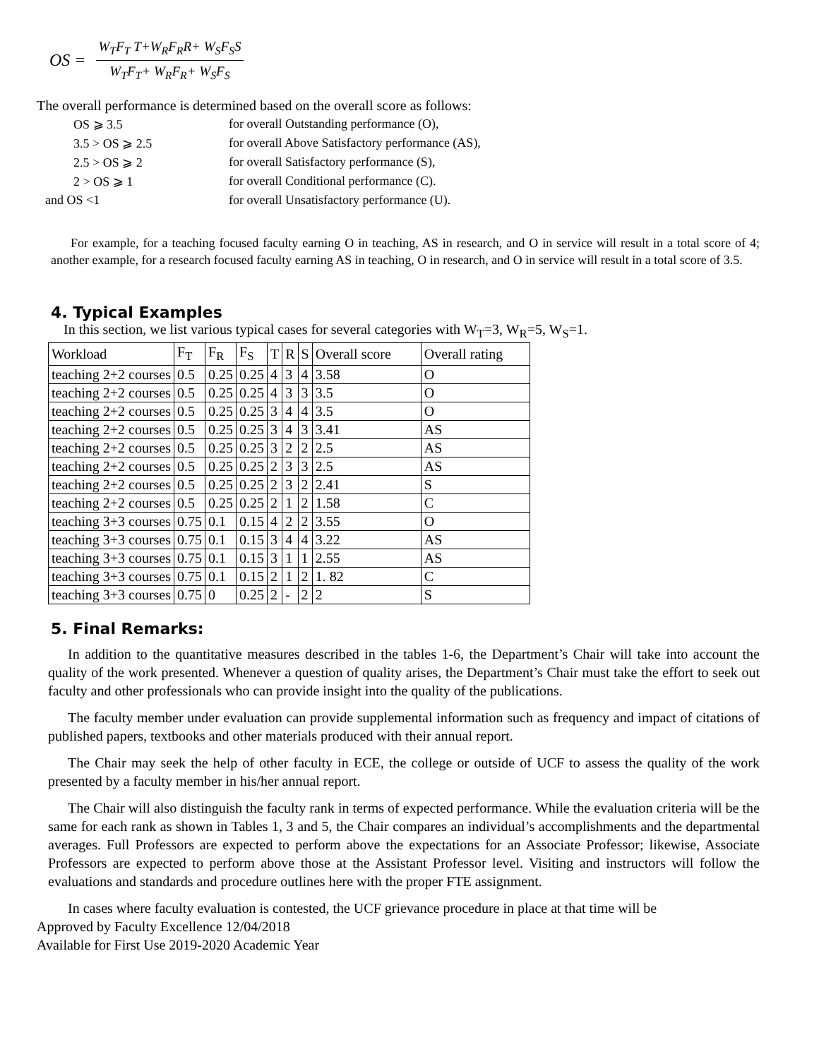OS =
W<sub>T</sub>F<sub>T</sub> T+W<sub>R</sub>F<sub>R</sub>R+ W<sub>S</sub>F<sub>S</sub>S
W<sub>T</sub>F<sub>T</sub>+ W<sub>R</sub>F<sub>R</sub>+ W<sub>S</sub>F<sub>S</sub>
The overall performance is determined based on the overall score as follows:
OS ⩾ 3.5 for overall Outstanding performance (O), 3.5 > OS ⩾ 2.5 for overall Above Satisfactory performance (AS), 2.5 > OS ⩾ 2 for overall Satisfactory performance (S), 2 > OS ⩾ 1 for overall Conditional performance (C). and OS <1 for overall Unsatisfactory performance (U).
For example, for a teaching focused faculty earning O in teaching, AS in research, and O in service will result in a total score of 4; another example, for a research focused faculty earning AS in teaching, O in research, and O in service will result in a total score of 3.5.
4. Typical Examples
In this section, we list various typical cases for several categories with W<sub>T</sub>=3, W<sub>R</sub>=5, W<sub>S</sub>=1.
| Workload | F<sub>T</sub> | F<sub>R</sub> | F<sub>S</sub> | T | R | S | Overall score | Overall rating |
| --- | --- | --- | --- | --- | --- | --- | --- | --- |
| teaching 2+2 courses | 0.5 | 0.25 | 0.25 | 4 | 3 | 4 | 3.58 | O |
| teaching 2+2 courses | 0.5 | 0.25 | 0.25 | 4 | 3 | 3 | 3.5 | O |
| teaching 2+2 courses | 0.5 | 0.25 | 0.25 | 3 | 4 | 4 | 3.5 | O |
| teaching 2+2 courses | 0.5 | 0.25 | 0.25 | 3 | 4 | 3 | 3.41 | AS |
| teaching 2+2 courses | 0.5 | 0.25 | 0.25 | 3 | 2 | 2 | 2.5 | AS |
| teaching 2+2 courses | 0.5 | 0.25 | 0.25 | 2 | 3 | 3 | 2.5 | AS |
| teaching 2+2 courses | 0.5 | 0.25 | 0.25 | 2 | 3 | 2 | 2.41 | S |
| teaching 2+2 courses | 0.5 | 0.25 | 0.25 | 2 | 1 | 2 | 1.58 | C |
| teaching 3+3 courses | 0.75 | 0.1 | 0.15 | 4 | 2 | 2 | 3.55 | O |
| teaching 3+3 courses | 0.75 | 0.1 | 0.15 | 3 | 4 | 4 | 3.22 | AS |
| teaching 3+3 courses | 0.75 | 0.1 | 0.15 | 3 | 1 | 1 | 2.55 | AS |
| teaching 3+3 courses | 0.75 | 0.1 | 0.15 | 2 | 1 | 2 | 1. 82 | C |
| teaching 3+3 courses | 0.75 | 0 | 0.25 | 2 | - | 2 | 2 | S |
5. Final Remarks:
In addition to the quantitative measures described in the tables 1-6, the Department’s Chair will take into account the quality of the work presented. Whenever a question of quality arises, the Department’s Chair must take the effort to seek out faculty and other professionals who can provide insight into the quality of the publications.
The faculty member under evaluation can provide supplemental information such as frequency and impact of citations of published papers, textbooks and other materials produced with their annual report.
The Chair may seek the help of other faculty in ECE, the college or outside of UCF to assess the quality of the work presented by a faculty member in his/her annual report.
The Chair will also distinguish the faculty rank in terms of expected performance. While the evaluation criteria will be the same for each rank as shown in Tables 1, 3 and 5, the Chair compares an individual’s accomplishments and the departmental averages. Full Professors are expected to perform above the expectations for an Associate Professor; likewise, Associate Professors are expected to perform above those at the Assistant Professor level. Visiting and instructors will follow the evaluations and standards and procedure outlines here with the proper FTE assignment.
In cases where faculty evaluation is contested, the UCF grievance procedure in place at that time will be
Approved by Faculty Excellence 12/04/2018
Available for First Use 2019-2020 Academic Year